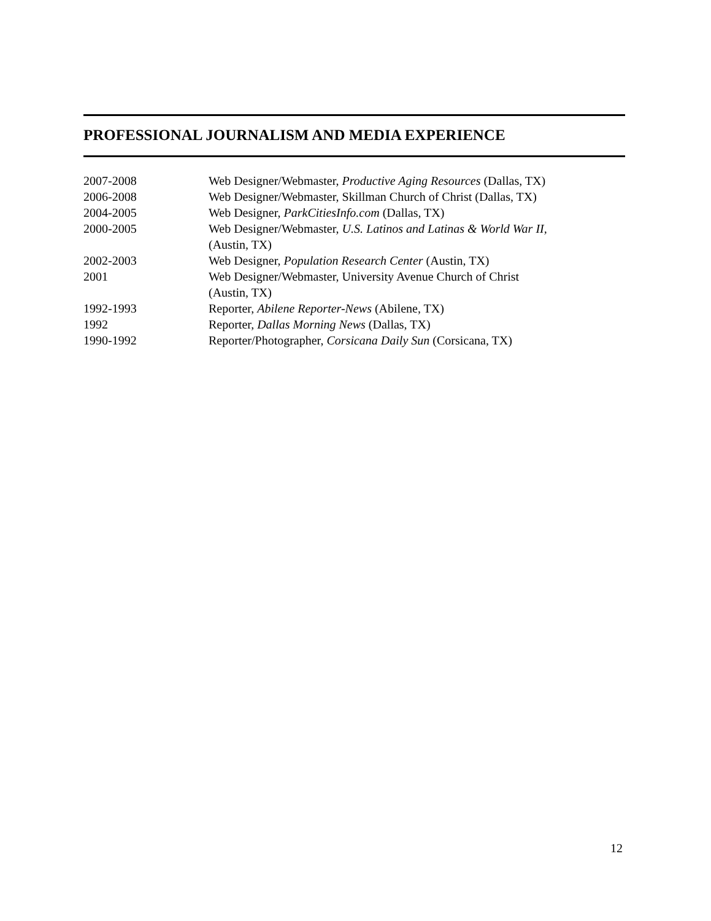PROFESSIONAL JOURNALISM AND MEDIA EXPERIENCE
| 2007-2008 | Web Designer/Webmaster, Productive Aging Resources (Dallas, TX) |
| 2006-2008 | Web Designer/Webmaster, Skillman Church of Christ (Dallas, TX) |
| 2004-2005 | Web Designer, ParkCitiesInfo.com (Dallas, TX) |
| 2000-2005 | Web Designer/Webmaster, U.S. Latinos and Latinas & World War II, (Austin, TX) |
| 2002-2003 | Web Designer, Population Research Center (Austin, TX) |
| 2001 | Web Designer/Webmaster, University Avenue Church of Christ (Austin, TX) |
| 1992-1993 | Reporter, Abilene Reporter-News (Abilene, TX) |
| 1992 | Reporter, Dallas Morning News (Dallas, TX) |
| 1990-1992 | Reporter/Photographer, Corsicana Daily Sun (Corsicana, TX) |
12